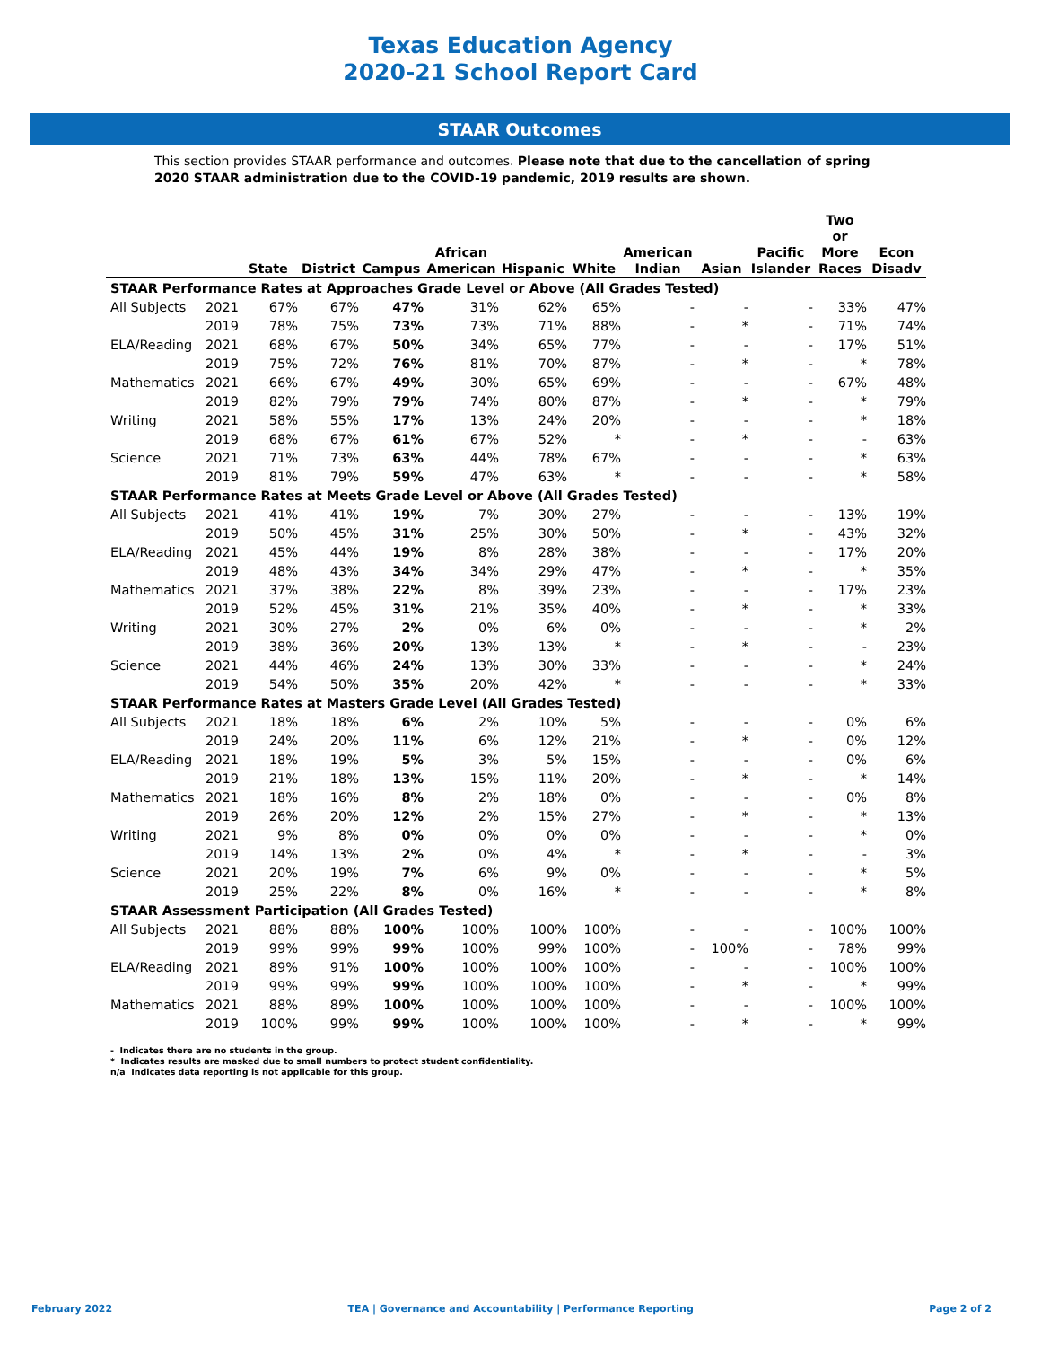Texas Education Agency
2020-21 School Report Card
STAAR Outcomes
This section provides STAAR performance and outcomes. Please note that due to the cancellation of spring 2020 STAAR administration due to the COVID-19 pandemic, 2019 results are shown.
| | | State | District | Campus | African American | Hispanic | White | American Indian | Asian | Pacific Islander | Two or More Races | Econ Disadv |
| --- | --- | --- | --- | --- | --- | --- | --- | --- | --- | --- | --- | --- |
| STAAR Performance Rates at Approaches Grade Level or Above (All Grades Tested) | | | | | | | | | | | | |
| All Subjects | 2021 | 67% | 67% | 47% | 31% | 62% | 65% | - | - | - | 33% | 47% |
| | 2019 | 78% | 75% | 73% | 73% | 71% | 88% | - | * | - | 71% | 74% |
| ELA/Reading | 2021 | 68% | 67% | 50% | 34% | 65% | 77% | - | - | - | 17% | 51% |
| | 2019 | 75% | 72% | 76% | 81% | 70% | 87% | - | * | - | * | 78% |
| Mathematics | 2021 | 66% | 67% | 49% | 30% | 65% | 69% | - | - | - | 67% | 48% |
| | 2019 | 82% | 79% | 79% | 74% | 80% | 87% | - | * | - | * | 79% |
| Writing | 2021 | 58% | 55% | 17% | 13% | 24% | 20% | - | - | - | * | 18% |
| | 2019 | 68% | 67% | 61% | 67% | 52% | * | - | * | - | - | 63% |
| Science | 2021 | 71% | 73% | 63% | 44% | 78% | 67% | - | - | - | * | 63% |
| | 2019 | 81% | 79% | 59% | 47% | 63% | * | - | - | - | * | 58% |
| STAAR Performance Rates at Meets Grade Level or Above (All Grades Tested) | | | | | | | | | | | | |
| All Subjects | 2021 | 41% | 41% | 19% | 7% | 30% | 27% | - | - | - | 13% | 19% |
| | 2019 | 50% | 45% | 31% | 25% | 30% | 50% | - | * | - | 43% | 32% |
| ELA/Reading | 2021 | 45% | 44% | 19% | 8% | 28% | 38% | - | - | - | 17% | 20% |
| | 2019 | 48% | 43% | 34% | 34% | 29% | 47% | - | * | - | * | 35% |
| Mathematics | 2021 | 37% | 38% | 22% | 8% | 39% | 23% | - | - | - | 17% | 23% |
| | 2019 | 52% | 45% | 31% | 21% | 35% | 40% | - | * | - | * | 33% |
| Writing | 2021 | 30% | 27% | 2% | 0% | 6% | 0% | - | - | - | * | 2% |
| | 2019 | 38% | 36% | 20% | 13% | 13% | * | - | * | - | - | 23% |
| Science | 2021 | 44% | 46% | 24% | 13% | 30% | 33% | - | - | - | * | 24% |
| | 2019 | 54% | 50% | 35% | 20% | 42% | * | - | - | - | * | 33% |
| STAAR Performance Rates at Masters Grade Level (All Grades Tested) | | | | | | | | | | | | |
| All Subjects | 2021 | 18% | 18% | 6% | 2% | 10% | 5% | - | - | - | 0% | 6% |
| | 2019 | 24% | 20% | 11% | 6% | 12% | 21% | - | * | - | 0% | 12% |
| ELA/Reading | 2021 | 18% | 19% | 5% | 3% | 5% | 15% | - | - | - | 0% | 6% |
| | 2019 | 21% | 18% | 13% | 15% | 11% | 20% | - | * | - | * | 14% |
| Mathematics | 2021 | 18% | 16% | 8% | 2% | 18% | 0% | - | - | - | 0% | 8% |
| | 2019 | 26% | 20% | 12% | 2% | 15% | 27% | - | * | - | * | 13% |
| Writing | 2021 | 9% | 8% | 0% | 0% | 0% | 0% | - | - | - | * | 0% |
| | 2019 | 14% | 13% | 2% | 0% | 4% | * | - | * | - | - | 3% |
| Science | 2021 | 20% | 19% | 7% | 6% | 9% | 0% | - | - | - | * | 5% |
| | 2019 | 25% | 22% | 8% | 0% | 16% | * | - | - | - | * | 8% |
| STAAR Assessment Participation (All Grades Tested) | | | | | | | | | | | | |
| All Subjects | 2021 | 88% | 88% | 100% | 100% | 100% | 100% | - | - | - | 100% | 100% |
| | 2019 | 99% | 99% | 99% | 100% | 99% | 100% | - | 100% | - | 78% | 99% |
| ELA/Reading | 2021 | 89% | 91% | 100% | 100% | 100% | 100% | - | - | - | 100% | 100% |
| | 2019 | 99% | 99% | 99% | 100% | 100% | 100% | - | * | - | * | 99% |
| Mathematics | 2021 | 88% | 89% | 100% | 100% | 100% | 100% | - | - | - | 100% | 100% |
| | 2019 | 100% | 99% | 99% | 100% | 100% | 100% | - | * | - | * | 99% |
- Indicates there are no students in the group.
* Indicates results are masked due to small numbers to protect student confidentiality.
n/a Indicates data reporting is not applicable for this group.
February 2022 TEA | Governance and Accountability | Performance Reporting Page 2 of 2